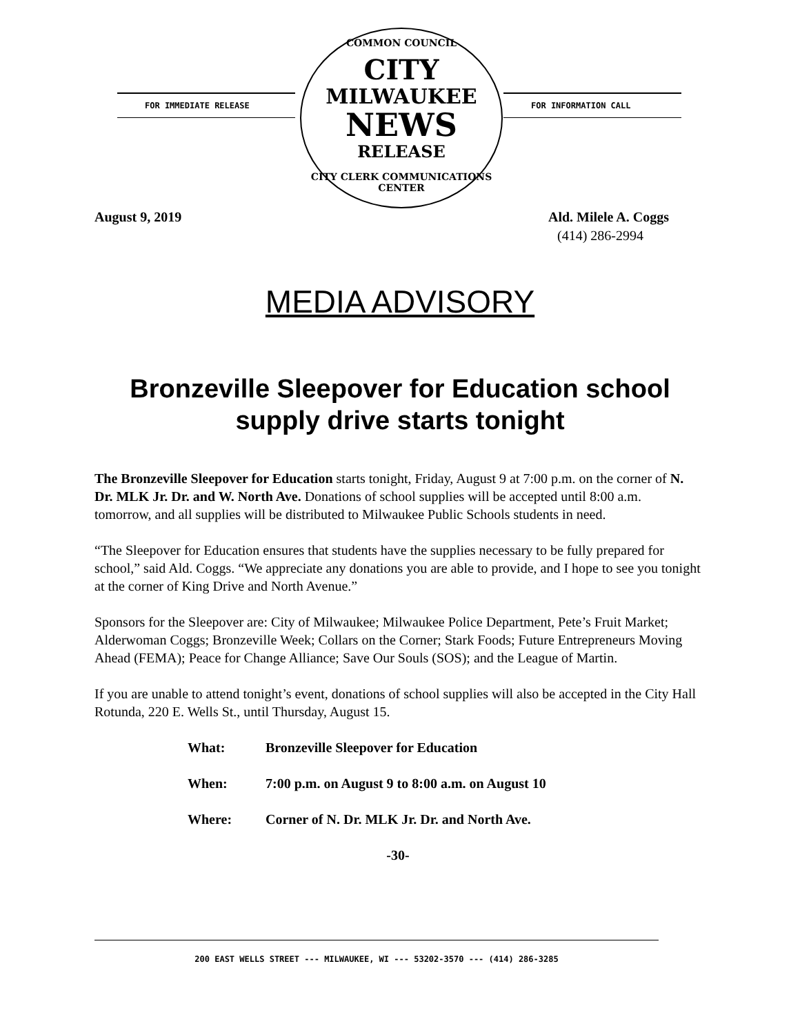FOR IMMEDIATE RELEASE
COMMON COUNCIL
CITY
MILWAUKEE
NEWS
RELEASE
CITY CLERK COMMUNICATIONS CENTER
FOR INFORMATION CALL
August 9, 2019 Ald. Milele A. Coggs
(414) 286-2994
MEDIA ADVISORY
Bronzeville Sleepover for Education school
supply drive starts tonight
The Bronzeville Sleepover for Education starts tonight, Friday, August 9 at 7:00 p.m. on the corner of N. Dr. MLK Jr. Dr. and W. North Ave. Donations of school supplies will be accepted until 8:00 a.m. tomorrow, and all supplies will be distributed to Milwaukee Public Schools students in need.
“The Sleepover for Education ensures that students have the supplies necessary to be fully prepared for school,” said Ald. Coggs. “We appreciate any donations you are able to provide, and I hope to see you tonight at the corner of King Drive and North Avenue.”
Sponsors for the Sleepover are: City of Milwaukee; Milwaukee Police Department, Pete’s Fruit Market; Alderwoman Coggs; Bronzeville Week; Collars on the Corner; Stark Foods; Future Entrepreneurs Moving Ahead (FEMA); Peace for Change Alliance; Save Our Souls (SOS); and the League of Martin.
If you are unable to attend tonight’s event, donations of school supplies will also be accepted in the City Hall Rotunda, 220 E. Wells St., until Thursday, August 15.
What: Bronzeville Sleepover for Education
When: 7:00 p.m. on August 9 to 8:00 a.m. on August 10
Where: Corner of N. Dr. MLK Jr. Dr. and North Ave.
-30-
200 EAST WELLS STREET --- MILWAUKEE, WI --- 53202-3570 --- (414) 286-3285